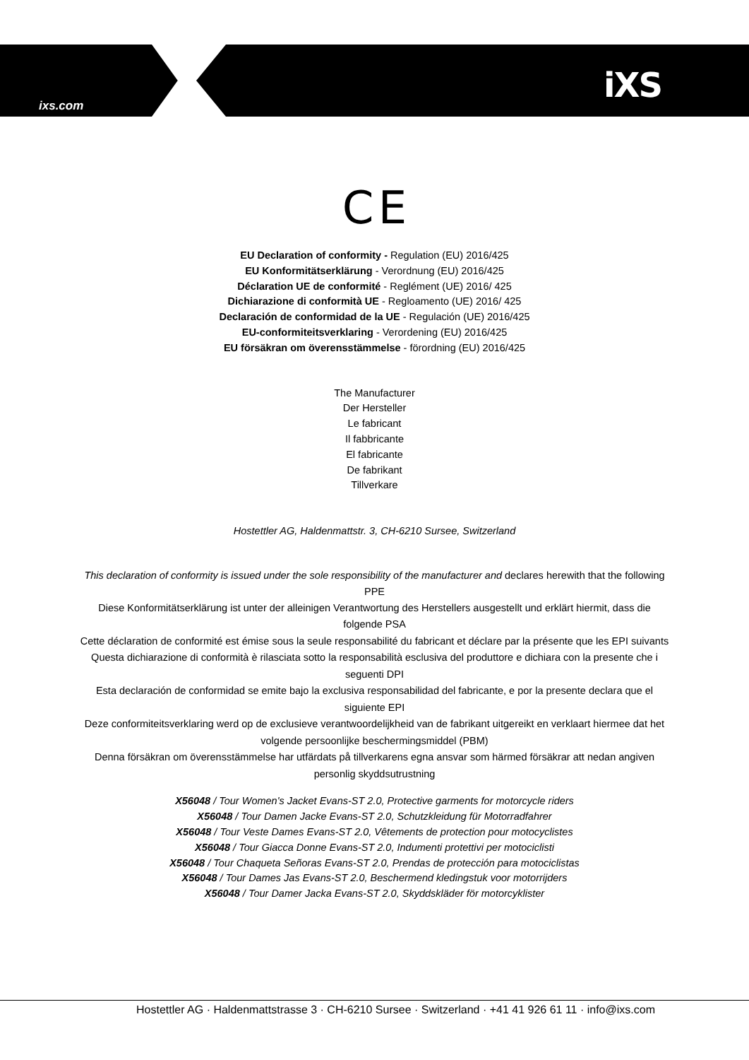ixs.com
iXS
C E
EU Declaration of conformity - Regulation (EU) 2016/425
EU Konformitätserklärung - Verordnung (EU) 2016/425
Déclaration UE de conformité - Reglément (UE) 2016/ 425
Dichiarazione di conformità UE - Regloamento (UE) 2016/ 425
Declaración de conformidad de la UE - Regulación (UE) 2016/425
EU-conformiteitsverklaring - Verordening (EU) 2016/425
EU försäkran om överensstämmelse - förordning (EU) 2016/425
The Manufacturer
Der Hersteller
Le fabricant
Il fabbricante
El fabricante
De fabrikant
Tillverkare
Hostettler AG, Haldenmattstr. 3, CH-6210 Sursee, Switzerland
This declaration of conformity is issued under the sole responsibility of the manufacturer and declares herewith that the following PPE
Diese Konformitätserklärung ist unter der alleinigen Verantwortung des Herstellers ausgestellt und erklärt hiermit, dass die folgende PSA
Cette déclaration de conformité est émise sous la seule responsabilité du fabricant et déclare par la présente que les EPI suivants
Questa dichiarazione di conformità è rilasciata sotto la responsabilità esclusiva del produttore e dichiara con la presente che i seguenti DPI
Esta declaración de conformidad se emite bajo la exclusiva responsabilidad del fabricante, e por la presente declara que el siguiente EPI
Deze conformiteitsverklaring werd op de exclusieve verantwoordelijkheid van de fabrikant uitgereikt en verklaart hiermee dat het volgende persoonlijke beschermingsmiddel (PBM)
Denna försäkran om överensstämmelse har utfärdats på tillverkarens egna ansvar som härmed försäkrar att nedan angiven personlig skyddsutrustning
X56048 / Tour Women's Jacket Evans-ST 2.0, Protective garments for motorcycle riders
X56048 / Tour Damen Jacke Evans-ST 2.0, Schutzkleidung für Motorradfahrer
X56048 / Tour Veste Dames Evans-ST 2.0, Vêtements de protection pour motocyclistes
X56048 / Tour Giacca Donne Evans-ST 2.0, Indumenti protettivi per motociclisti
X56048 / Tour Chaqueta Señoras Evans-ST 2.0, Prendas de protección para motociclistas
X56048 / Tour Dames Jas Evans-ST 2.0, Beschermend kledingstuk voor motorrijders
X56048 / Tour Damer Jacka Evans-ST 2.0, Skyddskläder för motorcyklister
Hostettler AG · Haldenmattstrasse 3 · CH-6210 Sursee · Switzerland · +41 41 926 61 11 · info@ixs.com